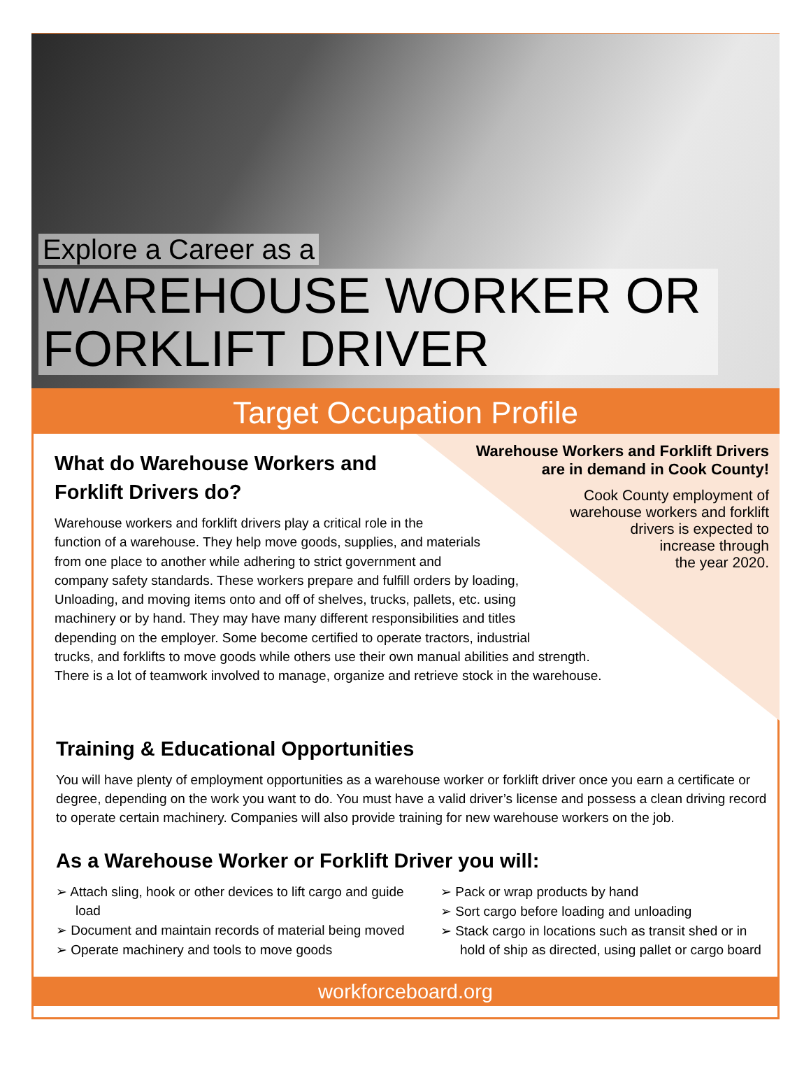Explore a Career as a
WAREHOUSE WORKER OR FORKLIFT DRIVER
Target Occupation Profile
Warehouse Workers and Forklift Drivers are in demand in Cook County!
Cook County employment of
warehouse workers and forklift
drivers is expected to
increase through
the year 2020.
What do Warehouse Workers and
Forklift Drivers do?
Warehouse workers and forklift drivers play a critical role in the
function of a warehouse. They help move goods, supplies, and materials
from one place to another while adhering to strict government and
company safety standards. These workers prepare and fulfill orders by loading,
Unloading, and moving items onto and off of shelves, trucks, pallets, etc. using
machinery or by hand. They may have many different responsibilities and titles
depending on the employer. Some become certified to operate tractors, industrial
trucks, and forklifts to move goods while others use their own manual abilities and strength.
There is a lot of teamwork involved to manage, organize and retrieve stock in the warehouse.
Training & Educational Opportunities
You will have plenty of employment opportunities as a warehouse worker or forklift driver once you earn a certificate or degree, depending on the work you want to do. You must have a valid driver’s license and possess a clean driving record to operate certain machinery. Companies will also provide training for new warehouse workers on the job.
As a Warehouse Worker or Forklift Driver you will:
➢ Attach sling, hook or other devices to lift cargo and guide load
➢ Document and maintain records of material being moved
➢ Operate machinery and tools to move goods
➢ Pack or wrap products by hand
➢ Sort cargo before loading and unloading
➢ Stack cargo in locations such as transit shed or in hold of ship as directed, using pallet or cargo board
workforceboard.org